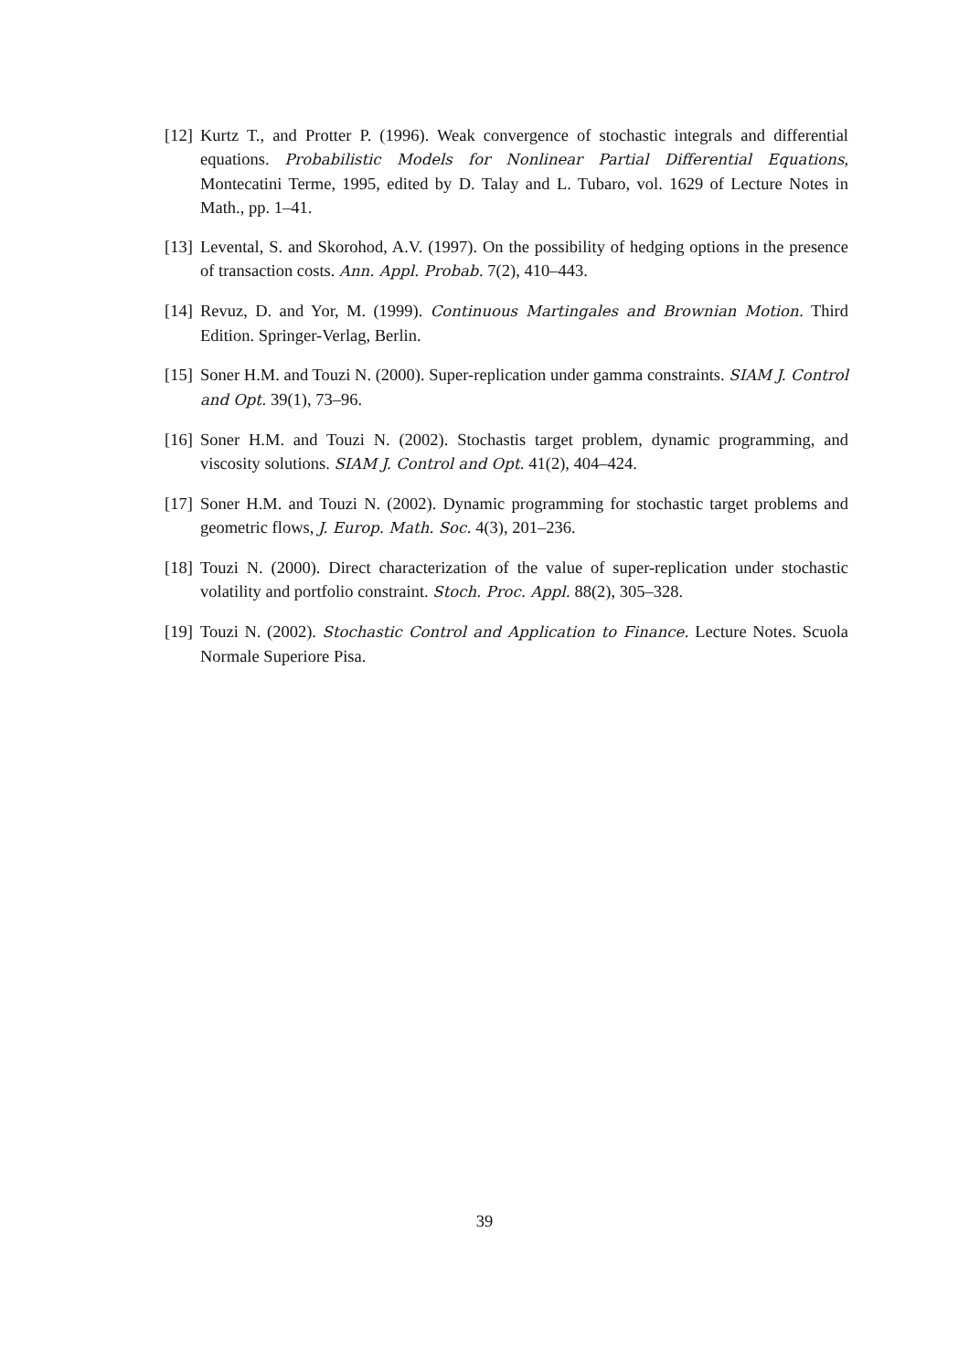[12] Kurtz T., and Protter P. (1996). Weak convergence of stochastic integrals and differential equations. Probabilistic Models for Nonlinear Partial Differential Equations, Montecatini Terme, 1995, edited by D. Talay and L. Tubaro, vol. 1629 of Lecture Notes in Math., pp. 1–41.
[13] Levental, S. and Skorohod, A.V. (1997). On the possibility of hedging options in the presence of transaction costs. Ann. Appl. Probab. 7(2), 410–443.
[14] Revuz, D. and Yor, M. (1999). Continuous Martingales and Brownian Motion. Third Edition. Springer-Verlag, Berlin.
[15] Soner H.M. and Touzi N. (2000). Super-replication under gamma constraints. SIAM J. Control and Opt. 39(1), 73–96.
[16] Soner H.M. and Touzi N. (2002). Stochastis target problem, dynamic programming, and viscosity solutions. SIAM J. Control and Opt. 41(2), 404–424.
[17] Soner H.M. and Touzi N. (2002). Dynamic programming for stochastic target problems and geometric flows, J. Europ. Math. Soc. 4(3), 201–236.
[18] Touzi N. (2000). Direct characterization of the value of super-replication under stochastic volatility and portfolio constraint. Stoch. Proc. Appl. 88(2), 305–328.
[19] Touzi N. (2002). Stochastic Control and Application to Finance. Lecture Notes. Scuola Normale Superiore Pisa.
39